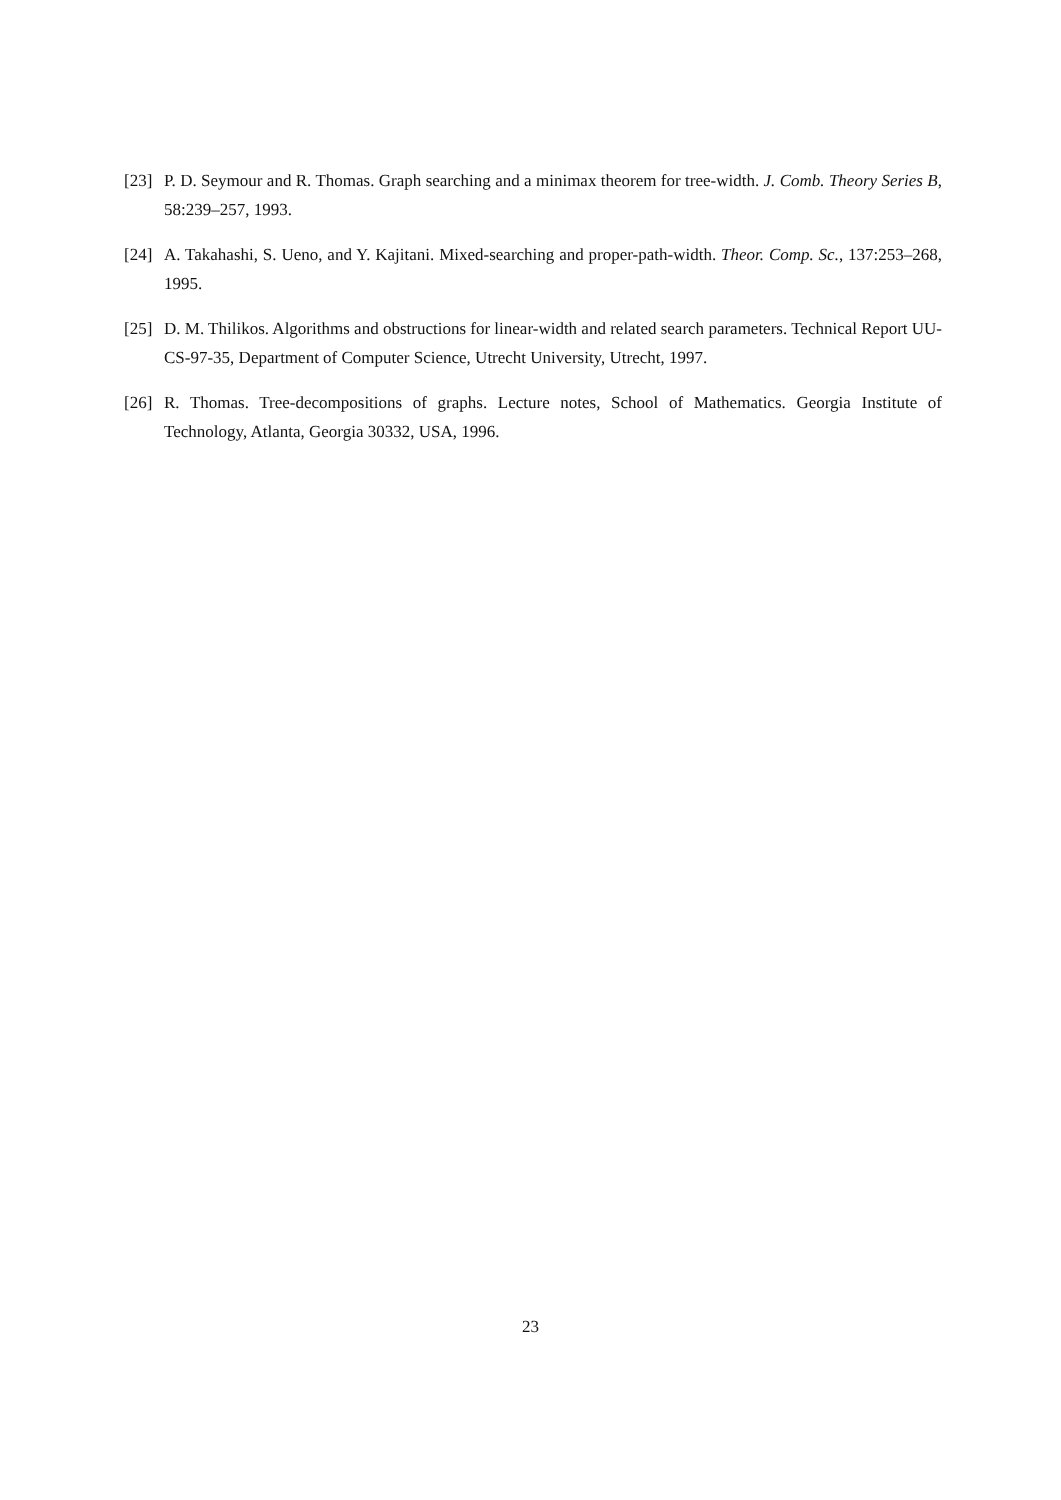[23] P. D. Seymour and R. Thomas. Graph searching and a minimax theorem for tree-width. J. Comb. Theory Series B, 58:239–257, 1993.
[24] A. Takahashi, S. Ueno, and Y. Kajitani. Mixed-searching and proper-path-width. Theor. Comp. Sc., 137:253–268, 1995.
[25] D. M. Thilikos. Algorithms and obstructions for linear-width and related search parameters. Technical Report UU-CS-97-35, Department of Computer Science, Utrecht University, Utrecht, 1997.
[26] R. Thomas. Tree-decompositions of graphs. Lecture notes, School of Mathematics. Georgia Institute of Technology, Atlanta, Georgia 30332, USA, 1996.
23